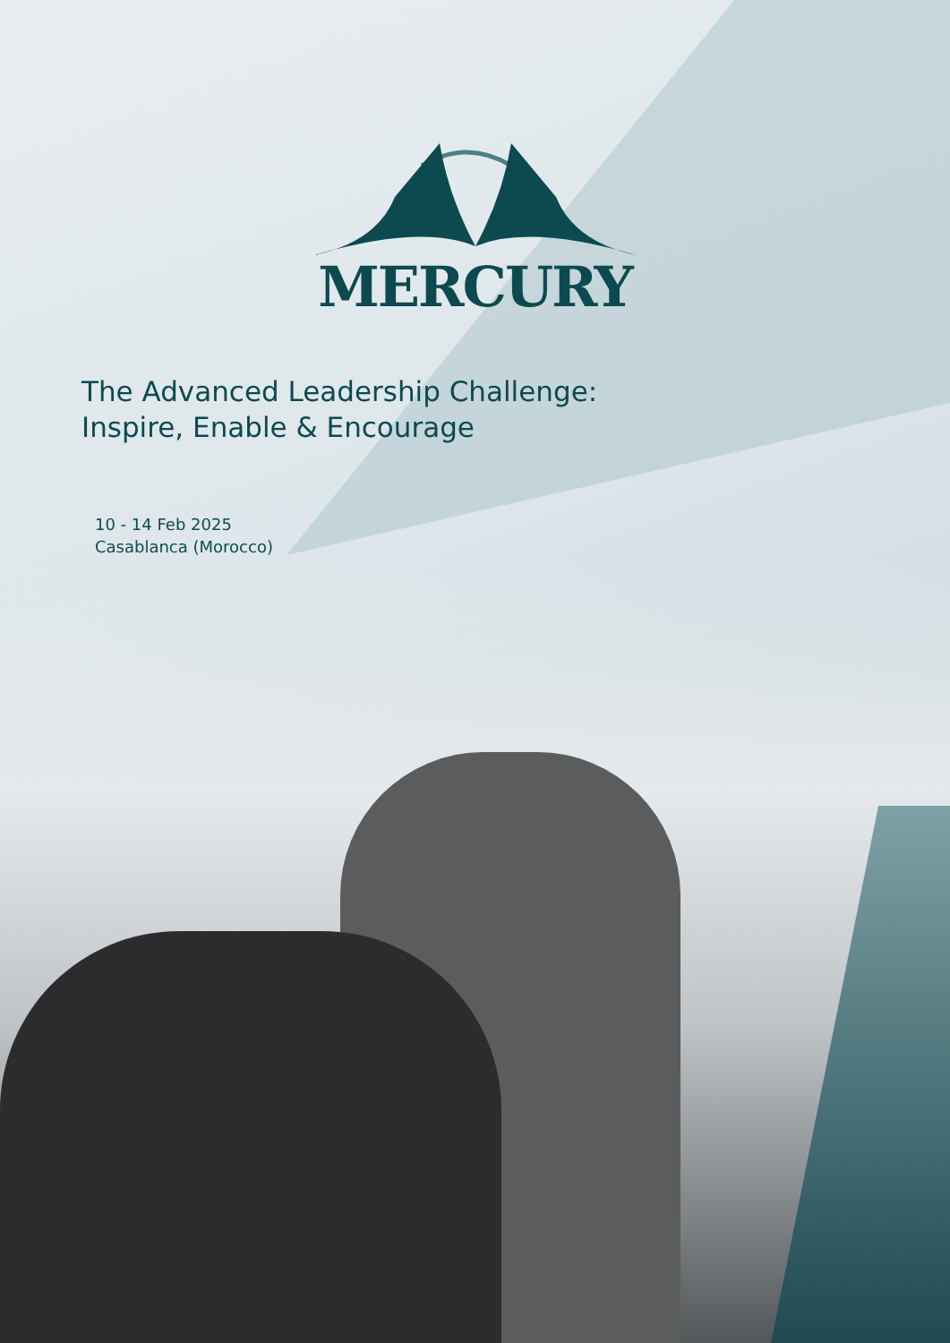MERCURY
The Advanced Leadership Challenge:
Inspire, Enable & Encourage
10 - 14 Feb 2025
Casablanca (Morocco)